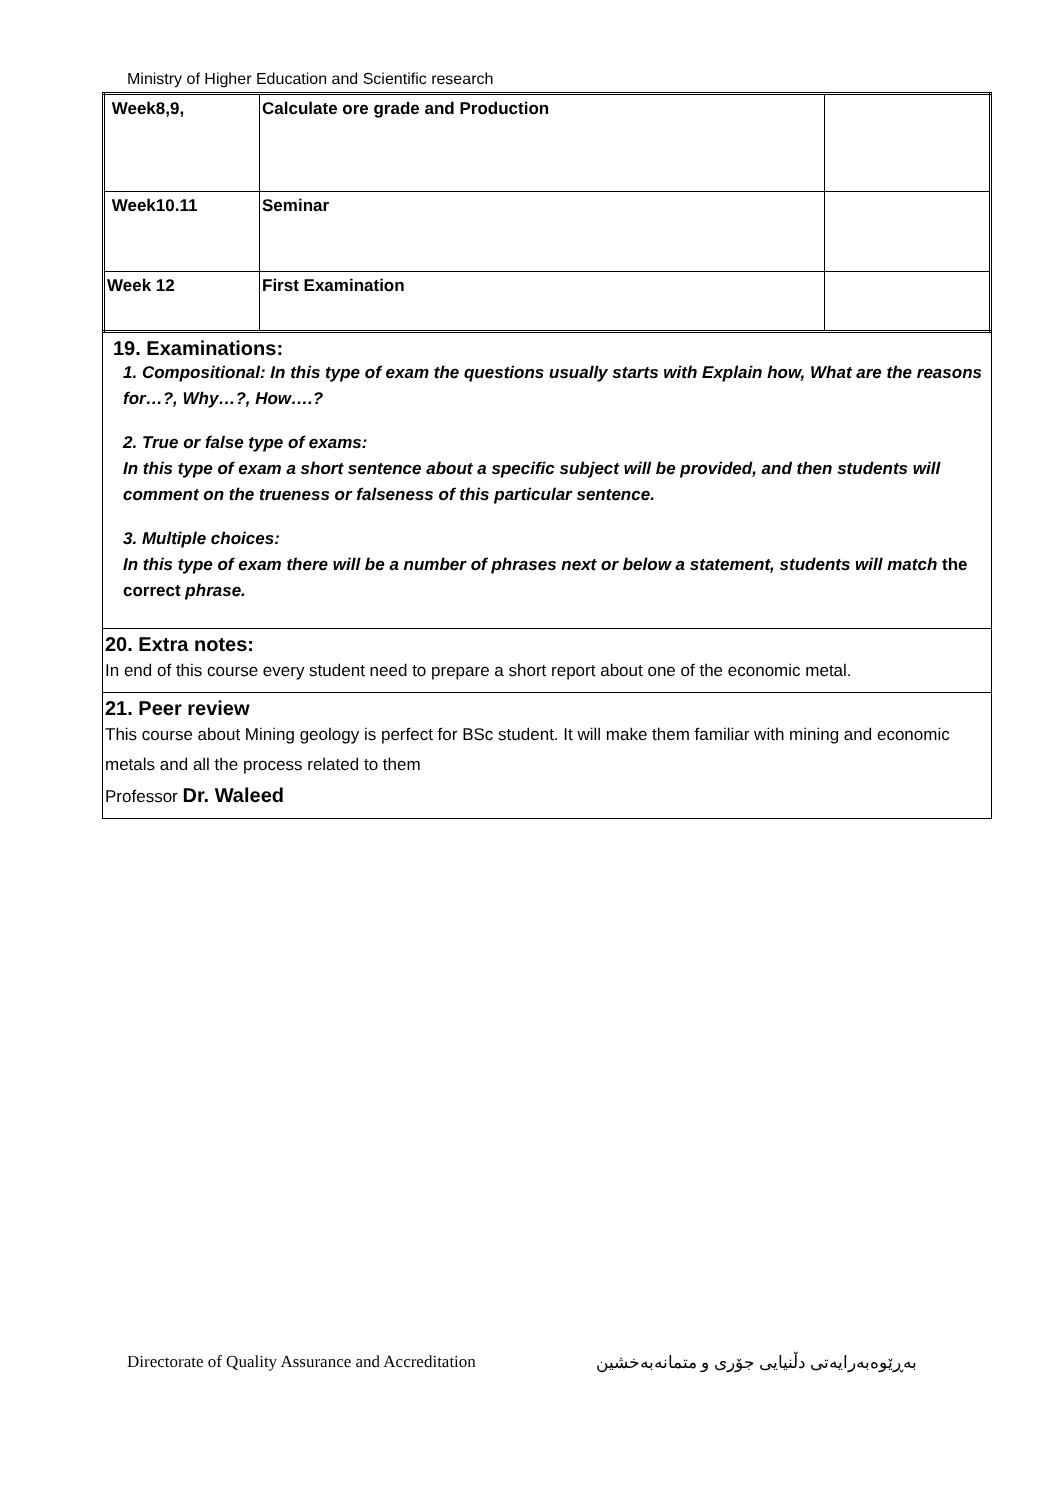Ministry of Higher Education and Scientific research
| Week8,9, | Calculate ore grade and Production | |
| Week10.11 | Seminar | |
| Week 12 | First Examination | |
19. Examinations:
1. Compositional: In this type of exam the questions usually starts with Explain how, What are the reasons for…?, Why…?, How….?
2. True or false type of exams:
In this type of exam a short sentence about a specific subject will be provided, and then students will comment on the trueness or falseness of this particular sentence.
3. Multiple choices:
In this type of exam there will be a number of phrases next or below a statement, students will match the correct phrase.
20. Extra notes:
In end of this course every student need to prepare a short report about one of the economic metal.
21. Peer review
This course about Mining geology is perfect for BSc student. It will make them familiar with mining and economic metals and all the process related to them
Professor Dr. Waleed
Directorate of Quality Assurance and Accreditation بەڕێوەبەرایەتی دڵنیایی جۆری و متمانەبەخشین